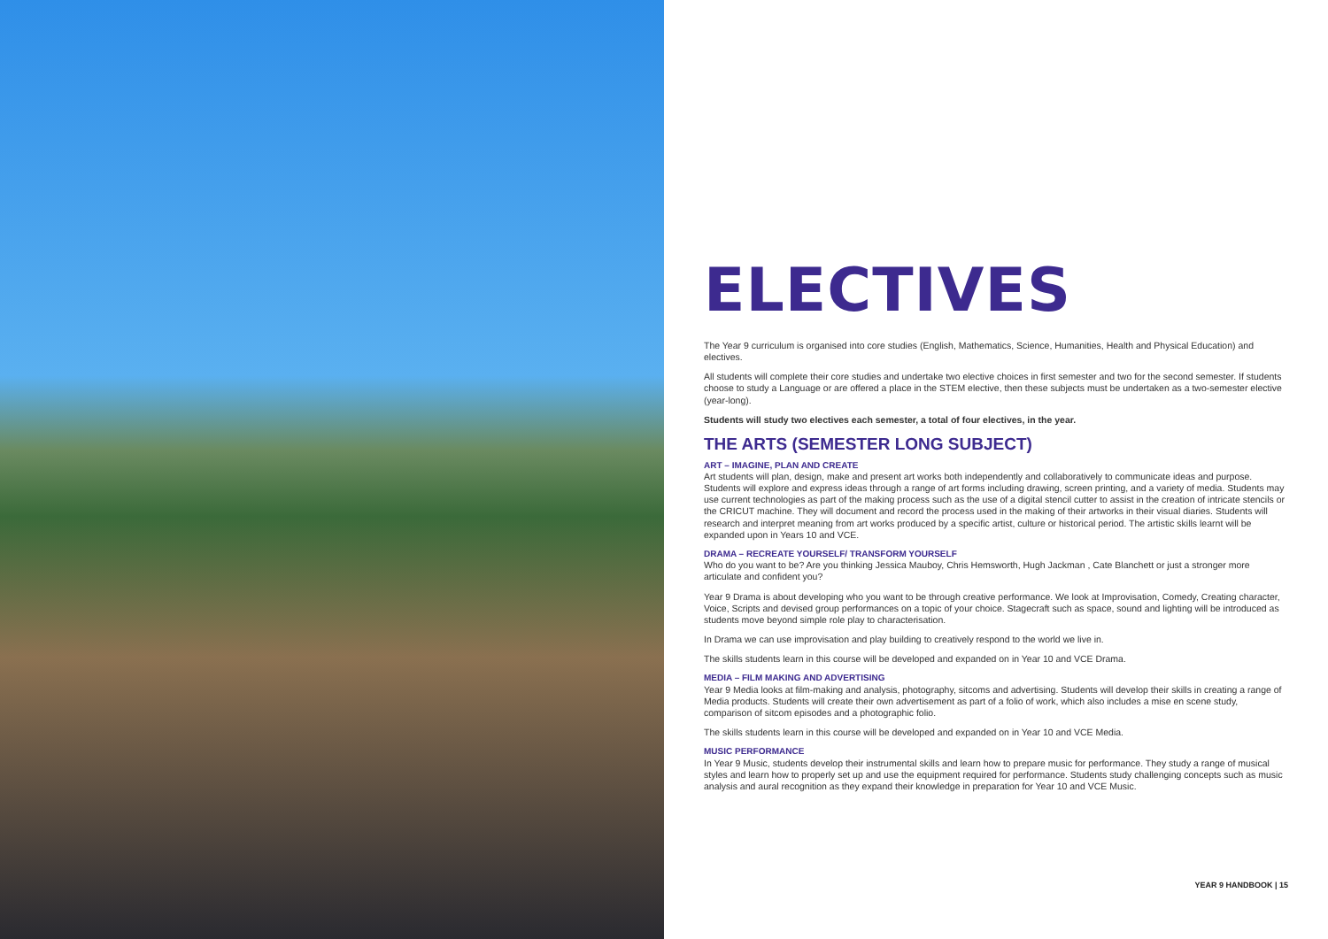ELECTIVES
The Year 9 curriculum is organised into core studies (English, Mathematics, Science, Humanities, Health and Physical Education) and electives.
All students will complete their core studies and undertake two elective choices in first semester and two for the second semester. If students choose to study a Language or are offered a place in the STEM elective, then these subjects must be undertaken as a two-semester elective (year-long).
Students will study two electives each semester, a total of four electives, in the year.
THE ARTS (SEMESTER LONG SUBJECT)
ART – IMAGINE, PLAN AND CREATE
Art students will plan, design, make and present art works both independently and collaboratively to communicate ideas and purpose. Students will explore and express ideas through a range of art forms including drawing, screen printing, and a variety of media. Students may use current technologies as part of the making process such as the use of a digital stencil cutter to assist in the creation of intricate stencils or the CRICUT machine. They will document and record the process used in the making of their artworks in their visual diaries. Students will research and interpret meaning from art works produced by a specific artist, culture or historical period. The artistic skills learnt will be expanded upon in Years 10 and VCE.
DRAMA – RECREATE YOURSELF/ TRANSFORM YOURSELF
Who do you want to be? Are you thinking Jessica Mauboy, Chris Hemsworth, Hugh Jackman , Cate Blanchett or just a stronger more articulate and confident you?
Year 9 Drama is about developing who you want to be through creative performance. We look at Improvisation, Comedy, Creating character, Voice, Scripts and devised group performances on a topic of your choice. Stagecraft such as space, sound and lighting will be introduced as students move beyond simple role play to characterisation.
In Drama we can use improvisation and play building to creatively respond to the world we live in.
The skills students learn in this course will be developed and expanded on in Year 10 and VCE Drama.
MEDIA – FILM MAKING AND ADVERTISING
Year 9 Media looks at film-making and analysis, photography, sitcoms and advertising. Students will develop their skills in creating a range of Media products. Students will create their own advertisement as part of a folio of work, which also includes a mise en scene study, comparison of sitcom episodes and a photographic folio.
The skills students learn in this course will be developed and expanded on in Year 10 and VCE Media.
MUSIC PERFORMANCE
In Year 9 Music, students develop their instrumental skills and learn how to prepare music for performance. They study a range of musical styles and learn how to properly set up and use the equipment required for performance. Students study challenging concepts such as music analysis and aural recognition as they expand their knowledge in preparation for Year 10 and VCE Music.
YEAR 9 HANDBOOK | 15